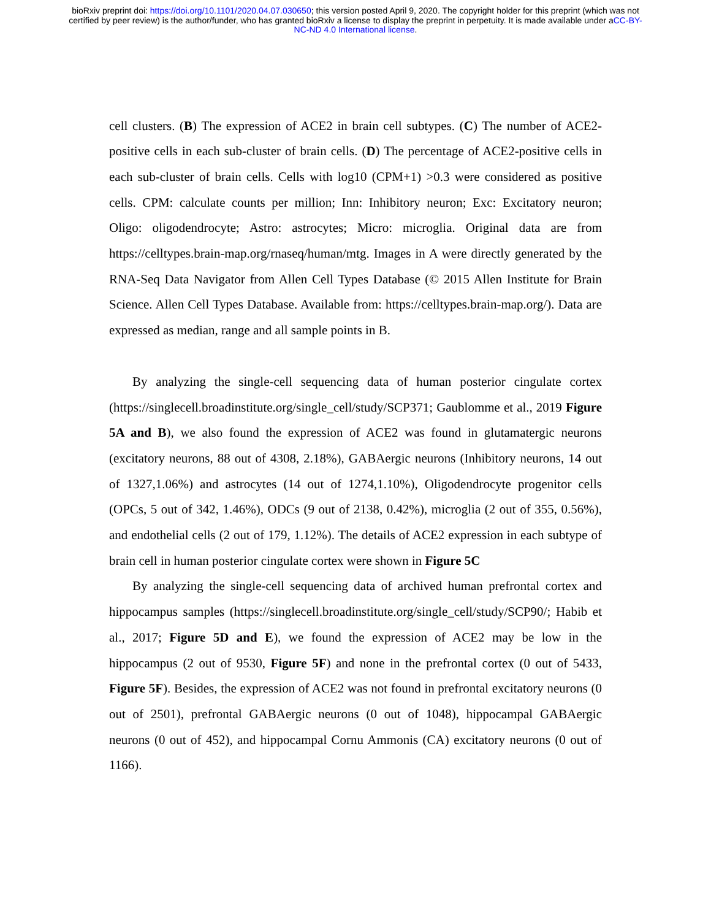bioRxiv preprint doi: https://doi.org/10.1101/2020.04.07.030650; this version posted April 9, 2020. The copyright holder for this preprint (which was not certified by peer review) is the author/funder, who has granted bioRxiv a license to display the preprint in perpetuity. It is made available under aCC-BY-NC-ND 4.0 International license.
cell clusters. (B) The expression of ACE2 in brain cell subtypes. (C) The number of ACE2-positive cells in each sub-cluster of brain cells. (D) The percentage of ACE2-positive cells in each sub-cluster of brain cells. Cells with log10 (CPM+1) >0.3 were considered as positive cells. CPM: calculate counts per million; Inn: Inhibitory neuron; Exc: Excitatory neuron; Oligo: oligodendrocyte; Astro: astrocytes; Micro: microglia. Original data are from https://celltypes.brain-map.org/rnaseq/human/mtg. Images in A were directly generated by the RNA-Seq Data Navigator from Allen Cell Types Database (© 2015 Allen Institute for Brain Science. Allen Cell Types Database. Available from: https://celltypes.brain-map.org/). Data are expressed as median, range and all sample points in B.
By analyzing the single-cell sequencing data of human posterior cingulate cortex (https://singlecell.broadinstitute.org/single_cell/study/SCP371; Gaublomme et al., 2019 Figure 5A and B), we also found the expression of ACE2 was found in glutamatergic neurons (excitatory neurons, 88 out of 4308, 2.18%), GABAergic neurons (Inhibitory neurons, 14 out of 1327,1.06%) and astrocytes (14 out of 1274,1.10%), Oligodendrocyte progenitor cells (OPCs, 5 out of 342, 1.46%), ODCs (9 out of 2138, 0.42%), microglia (2 out of 355, 0.56%), and endothelial cells (2 out of 179, 1.12%). The details of ACE2 expression in each subtype of brain cell in human posterior cingulate cortex were shown in Figure 5C
By analyzing the single-cell sequencing data of archived human prefrontal cortex and hippocampus samples (https://singlecell.broadinstitute.org/single_cell/study/SCP90/; Habib et al., 2017; Figure 5D and E), we found the expression of ACE2 may be low in the hippocampus (2 out of 9530, Figure 5F) and none in the prefrontal cortex (0 out of 5433, Figure 5F). Besides, the expression of ACE2 was not found in prefrontal excitatory neurons (0 out of 2501), prefrontal GABAergic neurons (0 out of 1048), hippocampal GABAergic neurons (0 out of 452), and hippocampal Cornu Ammonis (CA) excitatory neurons (0 out of 1166).